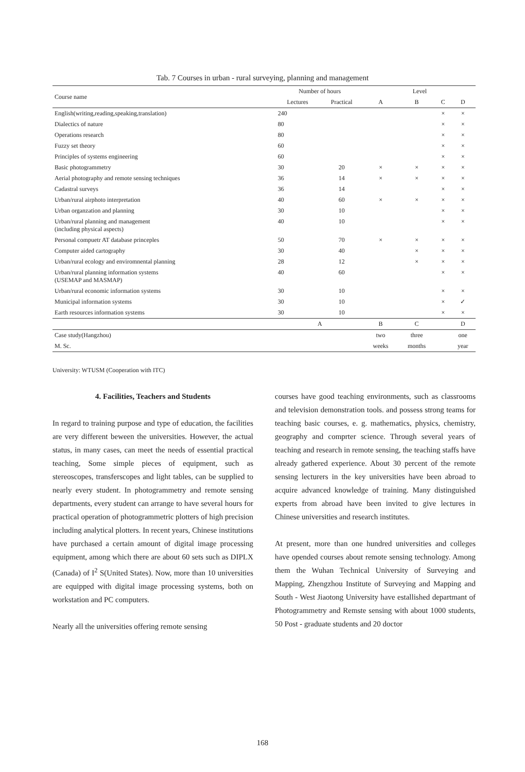Tab. 7 Courses in urban - rural surveying, planning and management
| Course name | Number of hours | | Level | | | |
| --- | --- | --- | --- | --- | --- | --- |
| | Lectures | Practical | A | B | C | D |
| English(writing,reading,speaking,translation) | 240 | | | | × | × |
| Dialectics of nature | 80 | | | | × | × |
| Operations research | 80 | | | | × | × |
| Fuzzy set theory | 60 | | | | × | × |
| Principles of systems engineering | 60 | | | | × | × |
| Basic photogrammetry | 30 | 20 | × | × | × | × |
| Aerial photography and remote sensing techniques | 36 | 14 | × | × | × | × |
| Cadastral surveys | 36 | 14 | | | × | × |
| Urban/rural airphoto interpretation | 40 | 60 | × | × | × | × |
| Urban organzation and planning | 30 | 10 | | | × | × |
| Urban/rural planning and management (including physical aspects) | 40 | 10 | | | × | × |
| Personal compuetr AT database princeples | 50 | 70 | × | × | × | × |
| Computer aided cartography | 30 | 40 | | × | × | × |
| Urban/rural ecology and enviromnental planning | 28 | 12 | | × | × | × |
| Urban/rural planning information systems (USEMAP and MASMAP) | 40 | 60 | | | × | × |
| Urban/rural economic information systems | 30 | 10 | | | × | × |
| Municipal information systems | 30 | 10 | | | × | ✓ |
| Earth resources information systems | 30 | 10 | | | × | × |
| | A | | B | C | | D |
| Case study(Hangzhou) | | | two | three | | one |
| M. Sc. | | | weeks | months | | year |
University: WTUSM (Cooperation with ITC)
4. Facilities, Teachers and Students
In regard to training purpose and type of education, the facilities are very different beween the universities. However, the actual status, in many cases, can meet the needs of essential practical teaching, Some simple pieces of equipment, such as stereoscopes, transferscopes and light tables, can be supplied to nearly every student. In photogrammetry and remote sensing departments, every student can arrange to have several hours for practical operation of photogrammetric plotters of high precision including analytical plotters. In recent years, Chinese institutions have purchased a certain amount of digital image processing equipment, among which there are about 60 sets such as DIPLX (Canada) of I<sup>2</sup> S(United States). Now, more than 10 universities are equipped with digital image processing systems, both on workstation and PC computers.
Nearly all the universities offering remote sensing
courses have good teaching environments, such as classrooms and television demonstration tools. and possess strong teams for teaching basic courses, e. g. mathematics, physics, chemistry, geography and comprter science. Through several years of teaching and research in remote sensing, the teaching staffs have already gathered experience. About 30 percent of the remote sensing lecturers in the key universities have been abroad to acquire advanced knowledge of training. Many distinguished experts from abroad have been invited to give lectures in Chinese universities and research institutes.
At present, more than one hundred universities and colleges have opended courses about remote sensing technology. Among them the Wuhan Technical University of Surveying and Mapping, Zhengzhou Institute of Surveying and Mapping and South - West Jiaotong University have estallished departmant of Photogrammetry and Remste sensing with about 1000 students, 50 Post - graduate students and 20 doctor
168